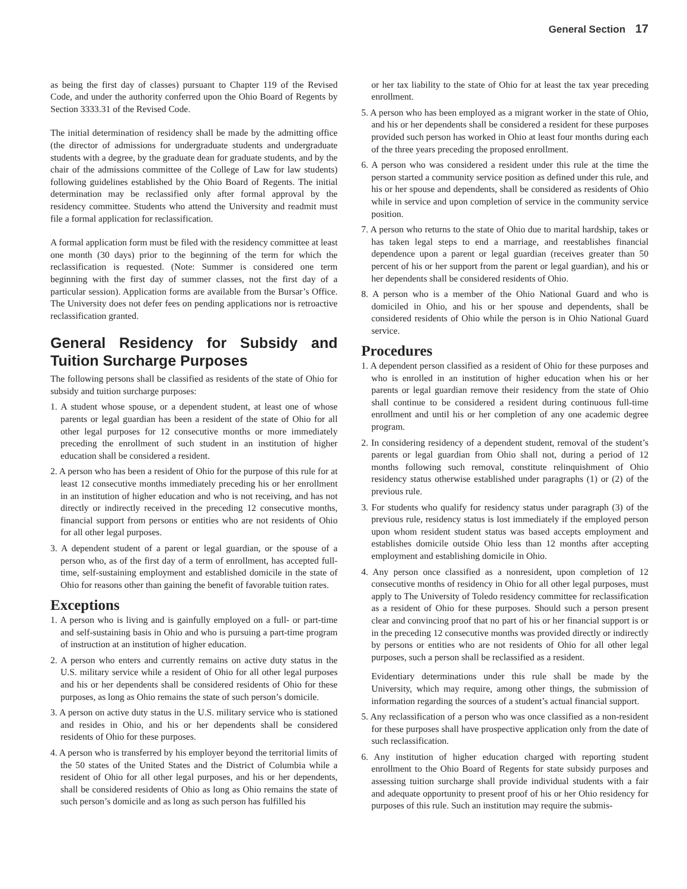General Section 17
as being the first day of classes) pursuant to Chapter 119 of the Revised Code, and under the authority conferred upon the Ohio Board of Regents by Section 3333.31 of the Revised Code.
The initial determination of residency shall be made by the admitting office (the director of admissions for undergraduate students and undergraduate students with a degree, by the graduate dean for graduate students, and by the chair of the admissions committee of the College of Law for law students) following guidelines established by the Ohio Board of Regents. The initial determination may be reclassified only after formal approval by the residency committee. Students who attend the University and readmit must file a formal application for reclassification.
A formal application form must be filed with the residency committee at least one month (30 days) prior to the beginning of the term for which the reclassification is requested. (Note: Summer is considered one term beginning with the first day of summer classes, not the first day of a particular session). Application forms are available from the Bursar’s Office. The University does not defer fees on pending applications nor is retroactive reclassification granted.
General Residency for Subsidy and Tuition Surcharge Purposes
The following persons shall be classified as residents of the state of Ohio for subsidy and tuition surcharge purposes:
1. A student whose spouse, or a dependent student, at least one of whose parents or legal guardian has been a resident of the state of Ohio for all other legal purposes for 12 consecutive months or more immediately preceding the enrollment of such student in an institution of higher education shall be considered a resident.
2. A person who has been a resident of Ohio for the purpose of this rule for at least 12 consecutive months immediately preceding his or her enrollment in an institution of higher education and who is not receiving, and has not directly or indirectly received in the preceding 12 consecutive months, financial support from persons or entities who are not residents of Ohio for all other legal purposes.
3. A dependent student of a parent or legal guardian, or the spouse of a person who, as of the first day of a term of enrollment, has accepted full-time, self-sustaining employment and established domicile in the state of Ohio for reasons other than gaining the benefit of favorable tuition rates.
Exceptions
1. A person who is living and is gainfully employed on a full- or part-time and self-sustaining basis in Ohio and who is pursuing a part-time program of instruction at an institution of higher education.
2. A person who enters and currently remains on active duty status in the U.S. military service while a resident of Ohio for all other legal purposes and his or her dependents shall be considered residents of Ohio for these purposes, as long as Ohio remains the state of such person’s domicile.
3. A person on active duty status in the U.S. military service who is stationed and resides in Ohio, and his or her dependents shall be considered residents of Ohio for these purposes.
4. A person who is transferred by his employer beyond the territorial limits of the 50 states of the United States and the District of Columbia while a resident of Ohio for all other legal purposes, and his or her dependents, shall be considered residents of Ohio as long as Ohio remains the state of such person’s domicile and as long as such person has fulfilled his
or her tax liability to the state of Ohio for at least the tax year preceding enrollment.
5. A person who has been employed as a migrant worker in the state of Ohio, and his or her dependents shall be considered a resident for these purposes provided such person has worked in Ohio at least four months during each of the three years preceding the proposed enrollment.
6. A person who was considered a resident under this rule at the time the person started a community service position as defined under this rule, and his or her spouse and dependents, shall be considered as residents of Ohio while in service and upon completion of service in the community service position.
7. A person who returns to the state of Ohio due to marital hardship, takes or has taken legal steps to end a marriage, and reestablishes financial dependence upon a parent or legal guardian (receives greater than 50 percent of his or her support from the parent or legal guardian), and his or her dependents shall be considered residents of Ohio.
8. A person who is a member of the Ohio National Guard and who is domiciled in Ohio, and his or her spouse and dependents, shall be considered residents of Ohio while the person is in Ohio National Guard service.
Procedures
1. A dependent person classified as a resident of Ohio for these purposes and who is enrolled in an institution of higher education when his or her parents or legal guardian remove their residency from the state of Ohio shall continue to be considered a resident during continuous full-time enrollment and until his or her completion of any one academic degree program.
2. In considering residency of a dependent student, removal of the student’s parents or legal guardian from Ohio shall not, during a period of 12 months following such removal, constitute relinquishment of Ohio residency status otherwise established under paragraphs (1) or (2) of the previous rule.
3. For students who qualify for residency status under paragraph (3) of the previous rule, residency status is lost immediately if the employed person upon whom resident student status was based accepts employment and establishes domicile outside Ohio less than 12 months after accepting employment and establishing domicile in Ohio.
4. Any person once classified as a nonresident, upon completion of 12 consecutive months of residency in Ohio for all other legal purposes, must apply to The University of Toledo residency committee for reclassification as a resident of Ohio for these purposes. Should such a person present clear and convincing proof that no part of his or her financial support is or in the preceding 12 consecutive months was provided directly or indirectly by persons or entities who are not residents of Ohio for all other legal purposes, such a person shall be reclassified as a resident.
Evidentiary determinations under this rule shall be made by the University, which may require, among other things, the submission of information regarding the sources of a student’s actual financial support.
5. Any reclassification of a person who was once classified as a non-resident for these purposes shall have prospective application only from the date of such reclassification.
6. Any institution of higher education charged with reporting student enrollment to the Ohio Board of Regents for state subsidy purposes and assessing tuition surcharge shall provide individual students with a fair and adequate opportunity to present proof of his or her Ohio residency for purposes of this rule. Such an institution may require the submis-